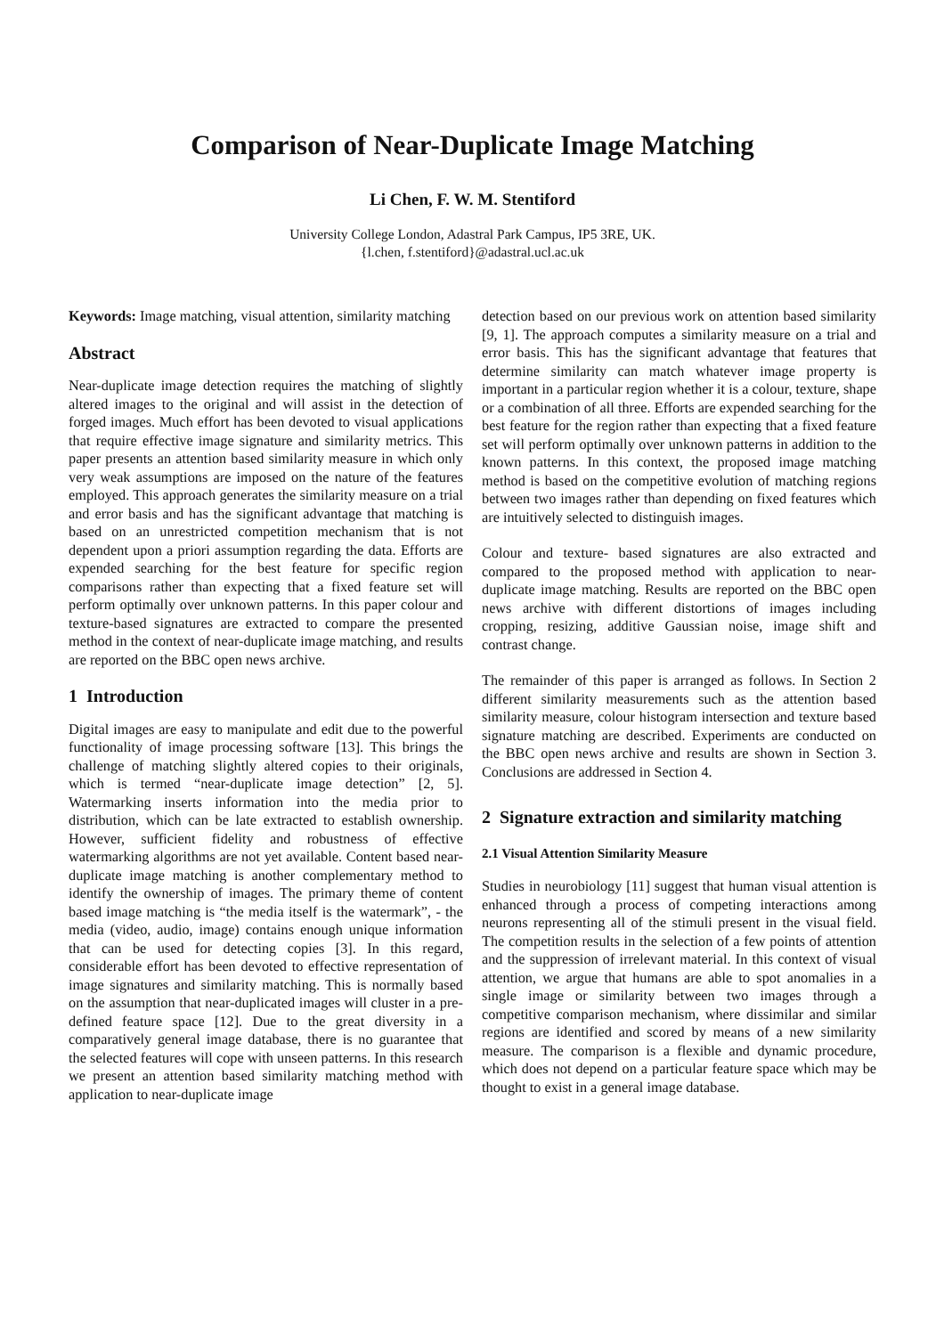Comparison of Near-Duplicate Image Matching
Li Chen, F. W. M. Stentiford
University College London, Adastral Park Campus, IP5 3RE, UK.
{l.chen, f.stentiford}@adastral.ucl.ac.uk
Keywords: Image matching, visual attention, similarity matching
Abstract
Near-duplicate image detection requires the matching of slightly altered images to the original and will assist in the detection of forged images. Much effort has been devoted to visual applications that require effective image signature and similarity metrics. This paper presents an attention based similarity measure in which only very weak assumptions are imposed on the nature of the features employed. This approach generates the similarity measure on a trial and error basis and has the significant advantage that matching is based on an unrestricted competition mechanism that is not dependent upon a priori assumption regarding the data. Efforts are expended searching for the best feature for specific region comparisons rather than expecting that a fixed feature set will perform optimally over unknown patterns. In this paper colour and texture-based signatures are extracted to compare the presented method in the context of near-duplicate image matching, and results are reported on the BBC open news archive.
1 Introduction
Digital images are easy to manipulate and edit due to the powerful functionality of image processing software [13]. This brings the challenge of matching slightly altered copies to their originals, which is termed “near-duplicate image detection” [2, 5]. Watermarking inserts information into the media prior to distribution, which can be late extracted to establish ownership. However, sufficient fidelity and robustness of effective watermarking algorithms are not yet available. Content based near-duplicate image matching is another complementary method to identify the ownership of images. The primary theme of content based image matching is “the media itself is the watermark”, - the media (video, audio, image) contains enough unique information that can be used for detecting copies [3]. In this regard, considerable effort has been devoted to effective representation of image signatures and similarity matching. This is normally based on the assumption that near-duplicated images will cluster in a pre-defined feature space [12]. Due to the great diversity in a comparatively general image database, there is no guarantee that the selected features will cope with unseen patterns. In this research we present an attention based similarity matching method with application to near-duplicate image
detection based on our previous work on attention based similarity [9, 1]. The approach computes a similarity measure on a trial and error basis. This has the significant advantage that features that determine similarity can match whatever image property is important in a particular region whether it is a colour, texture, shape or a combination of all three. Efforts are expended searching for the best feature for the region rather than expecting that a fixed feature set will perform optimally over unknown patterns in addition to the known patterns. In this context, the proposed image matching method is based on the competitive evolution of matching regions between two images rather than depending on fixed features which are intuitively selected to distinguish images.
Colour and texture- based signatures are also extracted and compared to the proposed method with application to near-duplicate image matching. Results are reported on the BBC open news archive with different distortions of images including cropping, resizing, additive Gaussian noise, image shift and contrast change.
The remainder of this paper is arranged as follows. In Section 2 different similarity measurements such as the attention based similarity measure, colour histogram intersection and texture based signature matching are described. Experiments are conducted on the BBC open news archive and results are shown in Section 3. Conclusions are addressed in Section 4.
2 Signature extraction and similarity matching
2.1 Visual Attention Similarity Measure
Studies in neurobiology [11] suggest that human visual attention is enhanced through a process of competing interactions among neurons representing all of the stimuli present in the visual field. The competition results in the selection of a few points of attention and the suppression of irrelevant material. In this context of visual attention, we argue that humans are able to spot anomalies in a single image or similarity between two images through a competitive comparison mechanism, where dissimilar and similar regions are identified and scored by means of a new similarity measure. The comparison is a flexible and dynamic procedure, which does not depend on a particular feature space which may be thought to exist in a general image database.